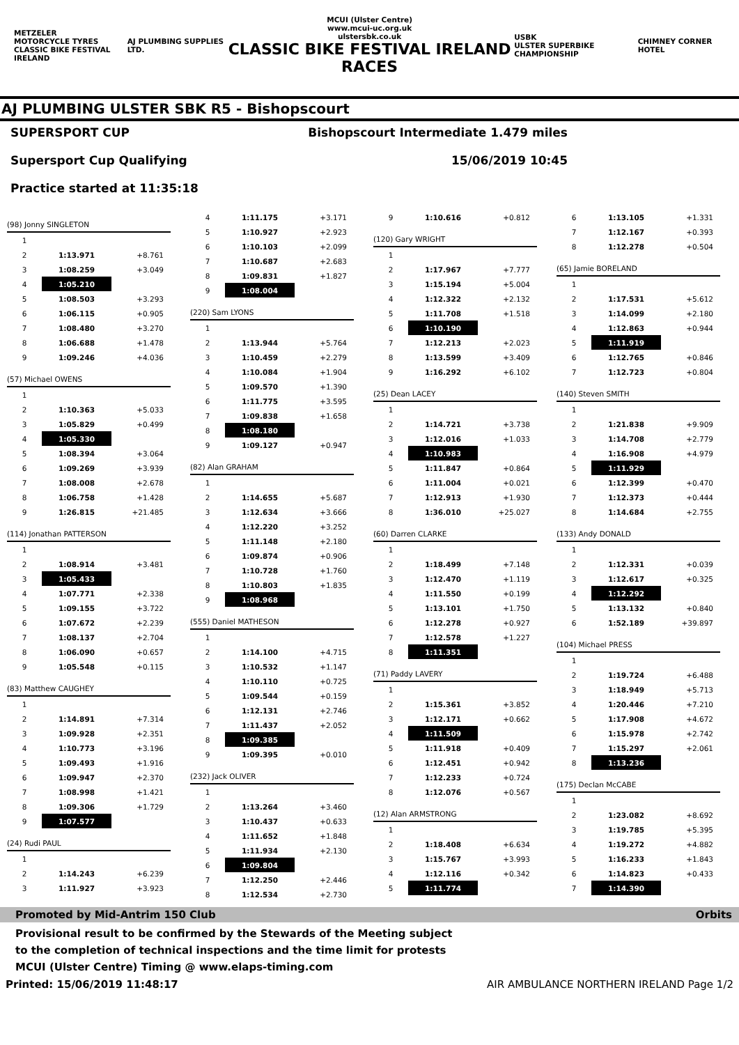METZELER
MOTORCYCLE TYRES
CLASSIC BIKE FESTIVAL IRELAND
AJ PLUMBING SUPPLIES LTD.
MCUI (Ulster Centre)
www.mcui-uc.org.uk
ulstersbk.co.uk
CLASSIC BIKE FESTIVAL IRELAND RACES
USBK
ULSTER SUPERBIKE CHAMPIONSHIP
CHIMNEY CORNER HOTEL
AJ PLUMBING ULSTER SBK R5 - Bishopscourt
SUPERSPORT CUP
Supersport Cup Qualifying
Practice started at 11:35:18
Bishopscourt Intermediate 1.479 miles
15/06/2019 10:45
| (98) Jonny SINGLETON | | |
| 1 | | |
| 2 | 1:13.971 | +8.761 |
| 3 | 1:08.259 | +3.049 |
| 4 | 1:05.210 | |
| 5 | 1:08.503 | +3.293 |
| 6 | 1:06.115 | +0.905 |
| 7 | 1:08.480 | +3.270 |
| 8 | 1:06.688 | +1.478 |
| 9 | 1:09.246 | +4.036 |
| (57) Michael OWENS | | |
| 1 | | |
| 2 | 1:10.363 | +5.033 |
| 3 | 1:05.829 | +0.499 |
| 4 | 1:05.330 | |
| 5 | 1:08.394 | +3.064 |
| 6 | 1:09.269 | +3.939 |
| 7 | 1:08.008 | +2.678 |
| 8 | 1:06.758 | +1.428 |
| 9 | 1:26.815 | +21.485 |
| (114) Jonathan PATTERSON | | |
| 1 | | |
| 2 | 1:08.914 | +3.481 |
| 3 | 1:05.433 | |
| 4 | 1:07.771 | +2.338 |
| 5 | 1:09.155 | +3.722 |
| 6 | 1:07.672 | +2.239 |
| 7 | 1:08.137 | +2.704 |
| 8 | 1:06.090 | +0.657 |
| 9 | 1:05.548 | +0.115 |
| (83) Matthew CAUGHEY | | |
| 1 | | |
| 2 | 1:14.891 | +7.314 |
| 3 | 1:09.928 | +2.351 |
| 4 | 1:10.773 | +3.196 |
| 5 | 1:09.493 | +1.916 |
| 6 | 1:09.947 | +2.370 |
| 7 | 1:08.998 | +1.421 |
| 8 | 1:09.306 | +1.729 |
| 9 | 1:07.577 | |
| (24) Rudi PAUL | | |
| 1 | | |
| 2 | 1:14.243 | +6.239 |
| 3 | 1:11.927 | +3.923 |
| 4 | 1:11.175 | +3.171 |
| 5 | 1:10.927 | +2.923 |
| 6 | 1:10.103 | +2.099 |
| 7 | 1:10.687 | +2.683 |
| 8 | 1:09.831 | +1.827 |
| 9 | 1:08.004 | |
| (220) Sam LYONS | | |
| 1 | | |
| 2 | 1:13.944 | +5.764 |
| 3 | 1:10.459 | +2.279 |
| 4 | 1:10.084 | +1.904 |
| 5 | 1:09.570 | +1.390 |
| 6 | 1:11.775 | +3.595 |
| 7 | 1:09.838 | +1.658 |
| 8 | 1:08.180 | |
| 9 | 1:09.127 | +0.947 |
| (82) Alan GRAHAM | | |
| 1 | | |
| 2 | 1:14.655 | +5.687 |
| 3 | 1:12.634 | +3.666 |
| 4 | 1:12.220 | +3.252 |
| 5 | 1:11.148 | +2.180 |
| 6 | 1:09.874 | +0.906 |
| 7 | 1:10.728 | +1.760 |
| 8 | 1:10.803 | +1.835 |
| 9 | 1:08.968 | |
| (555) Daniel MATHESON | | |
| 1 | | |
| 2 | 1:14.100 | +4.715 |
| 3 | 1:10.532 | +1.147 |
| 4 | 1:10.110 | +0.725 |
| 5 | 1:09.544 | +0.159 |
| 6 | 1:12.131 | +2.746 |
| 7 | 1:11.437 | +2.052 |
| 8 | 1:09.385 | |
| 9 | 1:09.395 | +0.010 |
| (232) Jack OLIVER | | |
| 1 | | |
| 2 | 1:13.264 | +3.460 |
| 3 | 1:10.437 | +0.633 |
| 4 | 1:11.652 | +1.848 |
| 5 | 1:11.934 | +2.130 |
| 6 | 1:09.804 | |
| 7 | 1:12.250 | +2.446 |
| 8 | 1:12.534 | +2.730 |
| 9 | 1:10.616 | +0.812 |
| (120) Gary WRIGHT | | |
| 1 | | |
| 2 | 1:17.967 | +7.777 |
| 3 | 1:15.194 | +5.004 |
| 4 | 1:12.322 | +2.132 |
| 5 | 1:11.708 | +1.518 |
| 6 | 1:10.190 | |
| 7 | 1:12.213 | +2.023 |
| 8 | 1:13.599 | +3.409 |
| 9 | 1:16.292 | +6.102 |
| (25) Dean LACEY | | |
| 1 | | |
| 2 | 1:14.721 | +3.738 |
| 3 | 1:12.016 | +1.033 |
| 4 | 1:10.983 | |
| 5 | 1:11.847 | +0.864 |
| 6 | 1:11.004 | +0.021 |
| 7 | 1:12.913 | +1.930 |
| 8 | 1:36.010 | +25.027 |
| (60) Darren CLARKE | | |
| 1 | | |
| 2 | 1:18.499 | +7.148 |
| 3 | 1:12.470 | +1.119 |
| 4 | 1:11.550 | +0.199 |
| 5 | 1:13.101 | +1.750 |
| 6 | 1:12.278 | +0.927 |
| 7 | 1:12.578 | +1.227 |
| 8 | 1:11.351 | |
| (71) Paddy LAVERY | | |
| 1 | | |
| 2 | 1:15.361 | +3.852 |
| 3 | 1:12.171 | +0.662 |
| 4 | 1:11.509 | |
| 5 | 1:11.918 | +0.409 |
| 6 | 1:12.451 | +0.942 |
| 7 | 1:12.233 | +0.724 |
| 8 | 1:12.076 | +0.567 |
| (12) Alan ARMSTRONG | | |
| 1 | | |
| 2 | 1:18.408 | +6.634 |
| 3 | 1:15.767 | +3.993 |
| 4 | 1:12.116 | +0.342 |
| 5 | 1:11.774 | |
| 6 | 1:13.105 | +1.331 |
| 7 | 1:12.167 | +0.393 |
| 8 | 1:12.278 | +0.504 |
| (65) Jamie BORELAND | | |
| 1 | | |
| 2 | 1:17.531 | +5.612 |
| 3 | 1:14.099 | +2.180 |
| 4 | 1:12.863 | +0.944 |
| 5 | 1:11.919 | |
| 6 | 1:12.765 | +0.846 |
| 7 | 1:12.723 | +0.804 |
| (140) Steven SMITH | | |
| 1 | | |
| 2 | 1:21.838 | +9.909 |
| 3 | 1:14.708 | +2.779 |
| 4 | 1:16.908 | +4.979 |
| 5 | 1:11.929 | |
| 6 | 1:12.399 | +0.470 |
| 7 | 1:12.373 | +0.444 |
| 8 | 1:14.684 | +2.755 |
| (133) Andy DONALD | | |
| 1 | | |
| 2 | 1:12.331 | +0.039 |
| 3 | 1:12.617 | +0.325 |
| 4 | 1:12.292 | |
| 5 | 1:13.132 | +0.840 |
| 6 | 1:52.189 | +39.897 |
| (104) Michael PRESS | | |
| 1 | | |
| 2 | 1:19.724 | +6.488 |
| 3 | 1:18.949 | +5.713 |
| 4 | 1:20.446 | +7.210 |
| 5 | 1:17.908 | +4.672 |
| 6 | 1:15.978 | +2.742 |
| 7 | 1:15.297 | +2.061 |
| 8 | 1:13.236 | |
| (175) Declan McCABE | | |
| 1 | | |
| 2 | 1:23.082 | +8.692 |
| 3 | 1:19.785 | +5.395 |
| 4 | 1:19.272 | +4.882 |
| 5 | 1:16.233 | +1.843 |
| 6 | 1:14.823 | +0.433 |
| 7 | 1:14.390 | |
Promoted by Mid-Antrim 150 Club Orbits
Provisional result to be confirmed by the Stewards of the Meeting subject
to the completion of technical inspections and the time limit for protests
MCUI (Ulster Centre) Timing @ www.elaps-timing.com
Printed: 15/06/2019 11:48:17 AIR AMBULANCE NORTHERN IRELAND Page 1/2